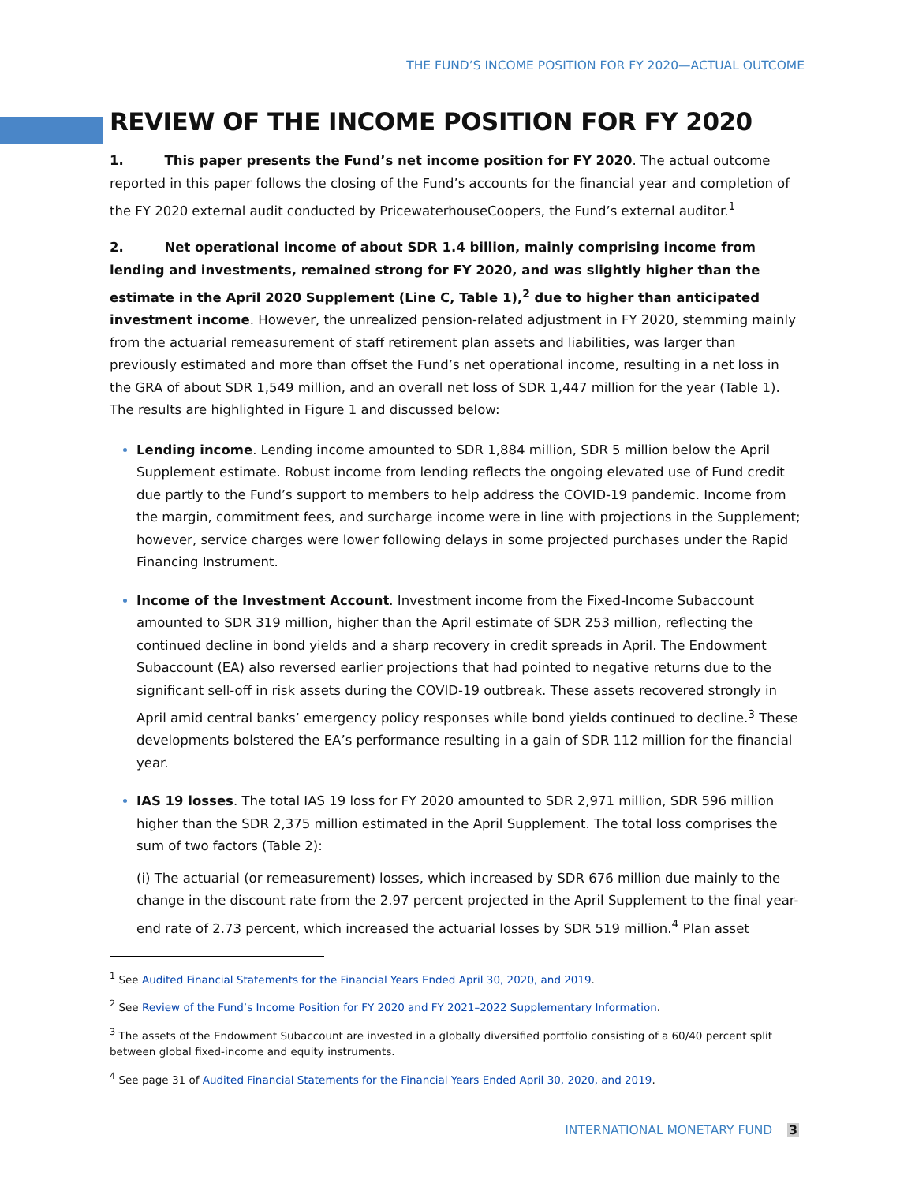THE FUND’S INCOME POSITION FOR FY 2020—ACTUAL OUTCOME
REVIEW OF THE INCOME POSITION FOR FY 2020
1. This paper presents the Fund’s net income position for FY 2020. The actual outcome reported in this paper follows the closing of the Fund’s accounts for the financial year and completion of the FY 2020 external audit conducted by PricewaterhouseCoopers, the Fund’s external auditor.<sup>1</sup>
2. Net operational income of about SDR 1.4 billion, mainly comprising income from lending and investments, remained strong for FY 2020, and was slightly higher than the estimate in the April 2020 Supplement (Line C, Table 1),<sup>2</sup> due to higher than anticipated investment income. However, the unrealized pension-related adjustment in FY 2020, stemming mainly from the actuarial remeasurement of staff retirement plan assets and liabilities, was larger than previously estimated and more than offset the Fund’s net operational income, resulting in a net loss in the GRA of about SDR 1,549 million, and an overall net loss of SDR 1,447 million for the year (Table 1). The results are highlighted in Figure 1 and discussed below:
Lending income. Lending income amounted to SDR 1,884 million, SDR 5 million below the April Supplement estimate. Robust income from lending reflects the ongoing elevated use of Fund credit due partly to the Fund’s support to members to help address the COVID-19 pandemic. Income from the margin, commitment fees, and surcharge income were in line with projections in the Supplement; however, service charges were lower following delays in some projected purchases under the Rapid Financing Instrument.
Income of the Investment Account. Investment income from the Fixed-Income Subaccount amounted to SDR 319 million, higher than the April estimate of SDR 253 million, reflecting the continued decline in bond yields and a sharp recovery in credit spreads in April. The Endowment Subaccount (EA) also reversed earlier projections that had pointed to negative returns due to the significant sell-off in risk assets during the COVID-19 outbreak. These assets recovered strongly in April amid central banks’ emergency policy responses while bond yields continued to decline.<sup>3</sup> These developments bolstered the EA’s performance resulting in a gain of SDR 112 million for the financial year.
IAS 19 losses. The total IAS 19 loss for FY 2020 amounted to SDR 2,971 million, SDR 596 million higher than the SDR 2,375 million estimated in the April Supplement. The total loss comprises the sum of two factors (Table 2):
(i) The actuarial (or remeasurement) losses, which increased by SDR 676 million due mainly to the change in the discount rate from the 2.97 percent projected in the April Supplement to the final year-end rate of 2.73 percent, which increased the actuarial losses by SDR 519 million.<sup>4</sup> Plan asset
<sup>1</sup> See Audited Financial Statements for the Financial Years Ended April 30, 2020, and 2019.
<sup>2</sup> See Review of the Fund’s Income Position for FY 2020 and FY 2021–2022 Supplementary Information.
<sup>3</sup> The assets of the Endowment Subaccount are invested in a globally diversified portfolio consisting of a 60/40 percent split between global fixed-income and equity instruments.
<sup>4</sup> See page 31 of Audited Financial Statements for the Financial Years Ended April 30, 2020, and 2019.
INTERNATIONAL MONETARY FUND 3